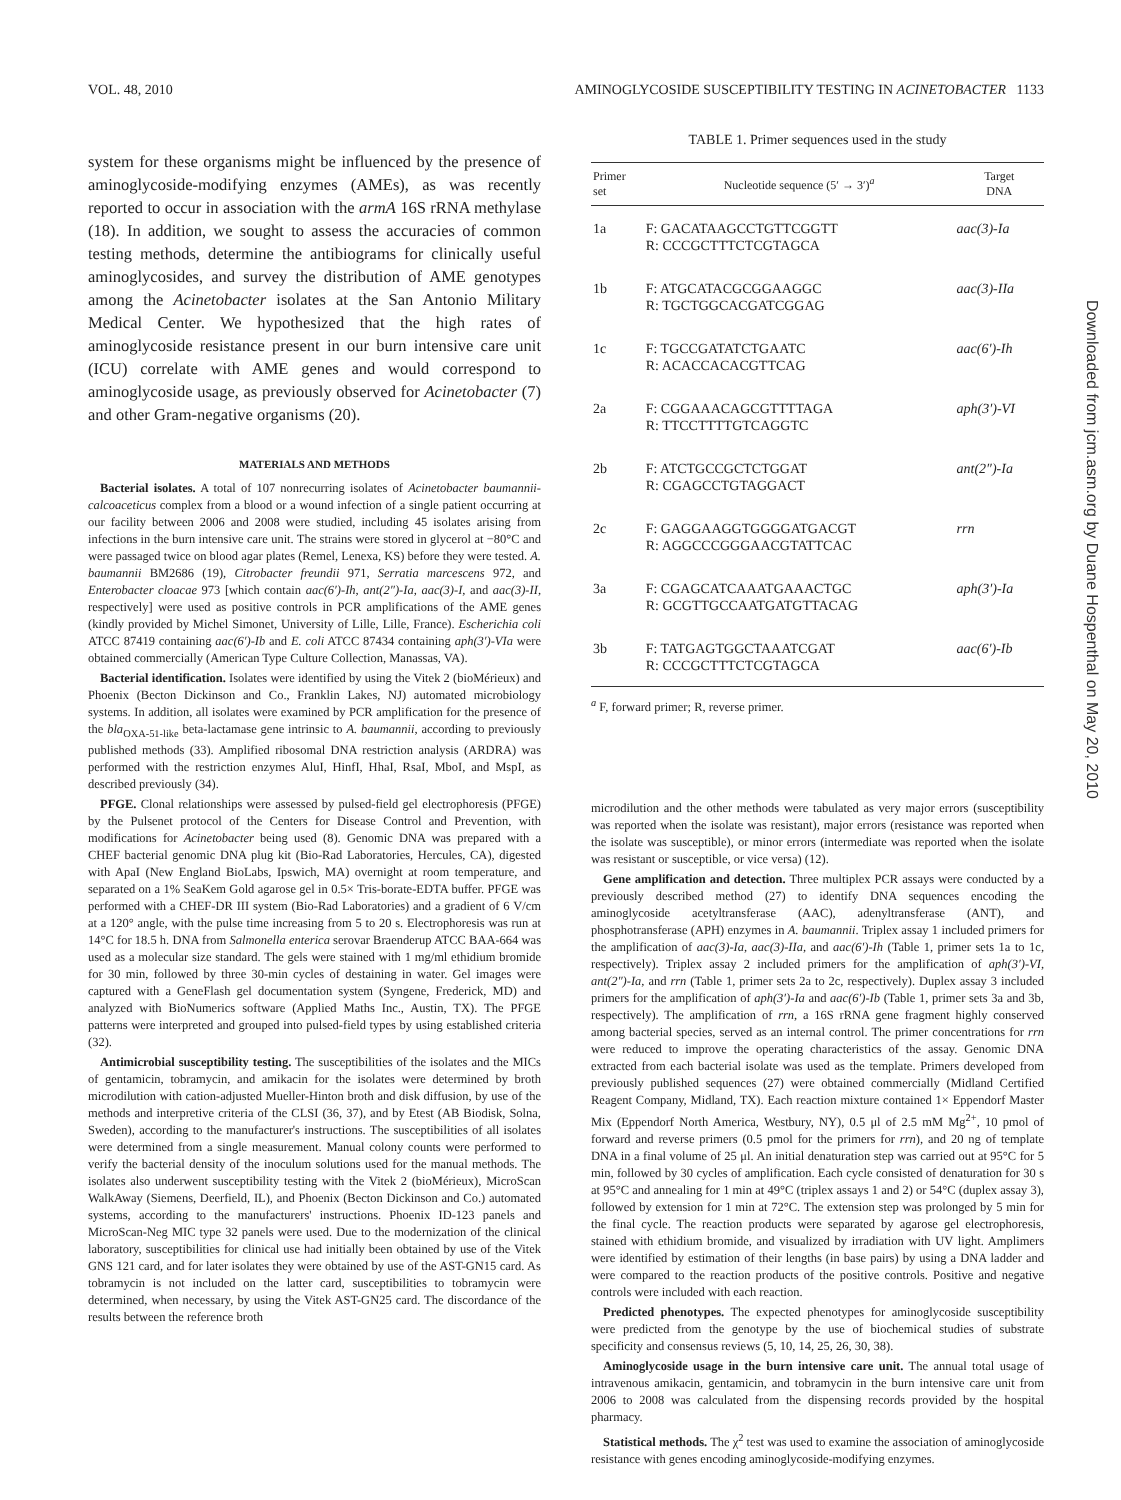VOL. 48, 2010 AMINOGLYCOSIDE SUSCEPTIBILITY TESTING IN ACINETOBACTER 1133
system for these organisms might be influenced by the presence of aminoglycoside-modifying enzymes (AMEs), as was recently reported to occur in association with the armA 16S rRNA methylase (18). In addition, we sought to assess the accuracies of common testing methods, determine the antibiograms for clinically useful aminoglycosides, and survey the distribution of AME genotypes among the Acinetobacter isolates at the San Antonio Military Medical Center. We hypothesized that the high rates of aminoglycoside resistance present in our burn intensive care unit (ICU) correlate with AME genes and would correspond to aminoglycoside usage, as previously observed for Acinetobacter (7) and other Gram-negative organisms (20).
MATERIALS AND METHODS
Bacterial isolates. A total of 107 nonrecurring isolates of Acinetobacter baumannii-calcoaceticus complex from a blood or a wound infection of a single patient occurring at our facility between 2006 and 2008 were studied, including 45 isolates arising from infections in the burn intensive care unit. The strains were stored in glycerol at −80°C and were passaged twice on blood agar plates (Remel, Lenexa, KS) before they were tested. A. baumannii BM2686 (19), Citrobacter freundii 971, Serratia marcescens 972, and Enterobacter cloacae 973 [which contain aac(6′)-Ih, ant(2″)-Ia, aac(3)-I, and aac(3)-II, respectively] were used as positive controls in PCR amplifications of the AME genes (kindly provided by Michel Simonet, University of Lille, Lille, France). Escherichia coli ATCC 87419 containing aac(6′)-Ib and E. coli ATCC 87434 containing aph(3′)-VIa were obtained commercially (American Type Culture Collection, Manassas, VA).
Bacterial identification. Isolates were identified by using the Vitek 2 (bioMérieux) and Phoenix (Becton Dickinson and Co., Franklin Lakes, NJ) automated microbiology systems. In addition, all isolates were examined by PCR amplification for the presence of the bla<sub>OXA-51-like</sub> beta-lactamase gene intrinsic to A. baumannii, according to previously published methods (33). Amplified ribosomal DNA restriction analysis (ARDRA) was performed with the restriction enzymes AluI, HinfI, HhaI, RsaI, MboI, and MspI, as described previously (34).
PFGE. Clonal relationships were assessed by pulsed-field gel electrophoresis (PFGE) by the Pulsenet protocol of the Centers for Disease Control and Prevention, with modifications for Acinetobacter being used (8). Genomic DNA was prepared with a CHEF bacterial genomic DNA plug kit (Bio-Rad Laboratories, Hercules, CA), digested with ApaI (New England BioLabs, Ipswich, MA) overnight at room temperature, and separated on a 1% SeaKem Gold agarose gel in 0.5× Tris-borate-EDTA buffer. PFGE was performed with a CHEF-DR III system (Bio-Rad Laboratories) and a gradient of 6 V/cm at a 120° angle, with the pulse time increasing from 5 to 20 s. Electrophoresis was run at 14°C for 18.5 h. DNA from Salmonella enterica serovar Braenderup ATCC BAA-664 was used as a molecular size standard. The gels were stained with 1 mg/ml ethidium bromide for 30 min, followed by three 30-min cycles of destaining in water. Gel images were captured with a GeneFlash gel documentation system (Syngene, Frederick, MD) and analyzed with BioNumerics software (Applied Maths Inc., Austin, TX). The PFGE patterns were interpreted and grouped into pulsed-field types by using established criteria (32).
Antimicrobial susceptibility testing. The susceptibilities of the isolates and the MICs of gentamicin, tobramycin, and amikacin for the isolates were determined by broth microdilution with cation-adjusted Mueller-Hinton broth and disk diffusion, by use of the methods and interpretive criteria of the CLSI (36, 37), and by Etest (AB Biodisk, Solna, Sweden), according to the manufacturer's instructions. The susceptibilities of all isolates were determined from a single measurement. Manual colony counts were performed to verify the bacterial density of the inoculum solutions used for the manual methods. The isolates also underwent susceptibility testing with the Vitek 2 (bioMérieux), MicroScan WalkAway (Siemens, Deerfield, IL), and Phoenix (Becton Dickinson and Co.) automated systems, according to the manufacturers' instructions. Phoenix ID-123 panels and MicroScan-Neg MIC type 32 panels were used. Due to the modernization of the clinical laboratory, susceptibilities for clinical use had initially been obtained by use of the Vitek GNS 121 card, and for later isolates they were obtained by use of the AST-GN15 card. As tobramycin is not included on the latter card, susceptibilities to tobramycin were determined, when necessary, by using the Vitek AST-GN25 card. The discordance of the results between the reference broth
TABLE 1. Primer sequences used in the study
| Primer set | Nucleotide sequence (5′ → 3′)<sup>a</sup> | Target DNA |
| --- | --- | --- |
| 1a | F: GACATAAGCCTGTTCGGTT R: CCCGCTTTCTCGTAGCA | aac(3)-Ia |
| 1b | F: ATGCATACGCGGAAGGC R: TGCTGGCACGATCGGAG | aac(3)-IIa |
| 1c | F: TGCCGATATCTGAATC R: ACACCACACGTTCAG | aac(6′)-Ih |
| 2a | F: CGGAAACAGCGTTTTAGA R: TTCCTTTTGTCAGGTC | aph(3′)-VI |
| 2b | F: ATCTGCCGCTCTGGAT R: CGAGCCTGTAGGACT | ant(2″)-Ia |
| 2c | F: GAGGAAGGTGGGGATGACGT R: AGGCCCGGGAACGTATTCAC | rrn |
| 3a | F: CGAGCATCAAATGAAACTGC R: GCGTTGCCAATGATGTTACAG | aph(3′)-Ia |
| 3b | F: TATGAGTGGCTAAATCGAT R: CCCGCTTTCTCGTAGCA | aac(6′)-Ib |
<sup>a</sup> F, forward primer; R, reverse primer.
microdilution and the other methods were tabulated as very major errors (susceptibility was reported when the isolate was resistant), major errors (resistance was reported when the isolate was susceptible), or minor errors (intermediate was reported when the isolate was resistant or susceptible, or vice versa) (12).
Gene amplification and detection. Three multiplex PCR assays were conducted by a previously described method (27) to identify DNA sequences encoding the aminoglycoside acetyltransferase (AAC), adenyltransferase (ANT), and phosphotransferase (APH) enzymes in A. baumannii. Triplex assay 1 included primers for the amplification of aac(3)-Ia, aac(3)-IIa, and aac(6′)-Ih (Table 1, primer sets 1a to 1c, respectively). Triplex assay 2 included primers for the amplification of aph(3′)-VI, ant(2″)-Ia, and rrn (Table 1, primer sets 2a to 2c, respectively). Duplex assay 3 included primers for the amplification of aph(3′)-Ia and aac(6′)-Ib (Table 1, primer sets 3a and 3b, respectively). The amplification of rrn, a 16S rRNA gene fragment highly conserved among bacterial species, served as an internal control. The primer concentrations for rrn were reduced to improve the operating characteristics of the assay. Genomic DNA extracted from each bacterial isolate was used as the template. Primers developed from previously published sequences (27) were obtained commercially (Midland Certified Reagent Company, Midland, TX). Each reaction mixture contained 1× Eppendorf Master Mix (Eppendorf North America, Westbury, NY), 0.5 μl of 2.5 mM Mg<sup>2+</sup>, 10 pmol of forward and reverse primers (0.5 pmol for the primers for rrn), and 20 ng of template DNA in a final volume of 25 μl. An initial denaturation step was carried out at 95°C for 5 min, followed by 30 cycles of amplification. Each cycle consisted of denaturation for 30 s at 95°C and annealing for 1 min at 49°C (triplex assays 1 and 2) or 54°C (duplex assay 3), followed by extension for 1 min at 72°C. The extension step was prolonged by 5 min for the final cycle. The reaction products were separated by agarose gel electrophoresis, stained with ethidium bromide, and visualized by irradiation with UV light. Amplimers were identified by estimation of their lengths (in base pairs) by using a DNA ladder and were compared to the reaction products of the positive controls. Positive and negative controls were included with each reaction.
Predicted phenotypes. The expected phenotypes for aminoglycoside susceptibility were predicted from the genotype by the use of biochemical studies of substrate specificity and consensus reviews (5, 10, 14, 25, 26, 30, 38).
Aminoglycoside usage in the burn intensive care unit. The annual total usage of intravenous amikacin, gentamicin, and tobramycin in the burn intensive care unit from 2006 to 2008 was calculated from the dispensing records provided by the hospital pharmacy.
Statistical methods. The χ<sup>2</sup> test was used to examine the association of aminoglycoside resistance with genes encoding aminoglycoside-modifying enzymes.
Downloaded from jcm.asm.org by Duane Hospenthal on May 20, 2010